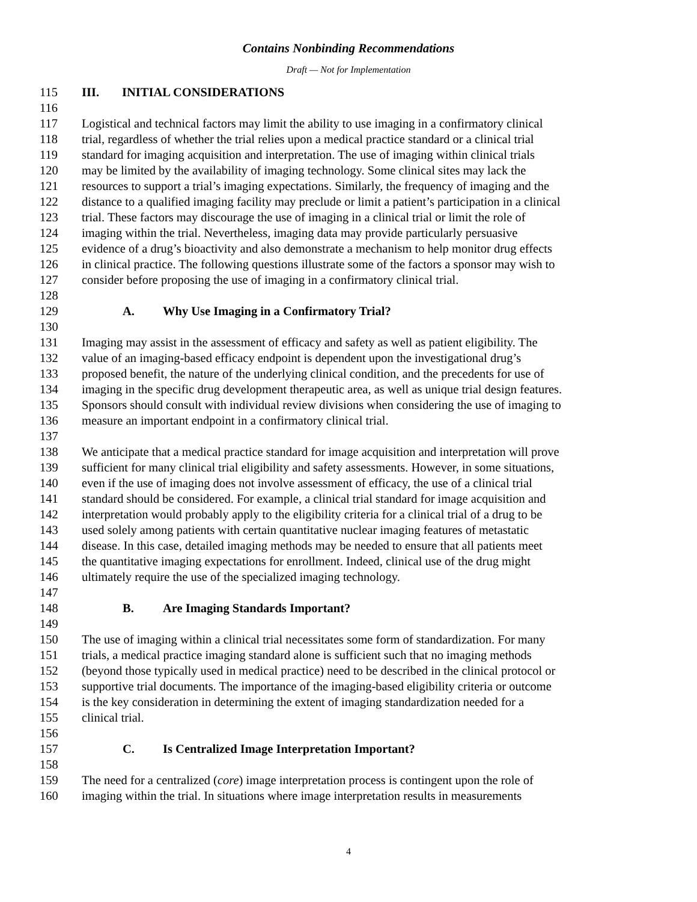Contains Nonbinding Recommendations
Draft — Not for Implementation
115 III. INITIAL CONSIDERATIONS
116
117 Logistical and technical factors may limit the ability to use imaging in a confirmatory clinical
118 trial, regardless of whether the trial relies upon a medical practice standard or a clinical trial
119 standard for imaging acquisition and interpretation. The use of imaging within clinical trials
120 may be limited by the availability of imaging technology. Some clinical sites may lack the
121 resources to support a trial’s imaging expectations. Similarly, the frequency of imaging and the
122 distance to a qualified imaging facility may preclude or limit a patient’s participation in a clinical
123 trial. These factors may discourage the use of imaging in a clinical trial or limit the role of
124 imaging within the trial. Nevertheless, imaging data may provide particularly persuasive
125 evidence of a drug’s bioactivity and also demonstrate a mechanism to help monitor drug effects
126 in clinical practice. The following questions illustrate some of the factors a sponsor may wish to
127 consider before proposing the use of imaging in a confirmatory clinical trial.
128
129 A. Why Use Imaging in a Confirmatory Trial?
130
131 Imaging may assist in the assessment of efficacy and safety as well as patient eligibility. The
132 value of an imaging-based efficacy endpoint is dependent upon the investigational drug’s
133 proposed benefit, the nature of the underlying clinical condition, and the precedents for use of
134 imaging in the specific drug development therapeutic area, as well as unique trial design features.
135 Sponsors should consult with individual review divisions when considering the use of imaging to
136 measure an important endpoint in a confirmatory clinical trial.
137
138 We anticipate that a medical practice standard for image acquisition and interpretation will prove
139 sufficient for many clinical trial eligibility and safety assessments. However, in some situations,
140 even if the use of imaging does not involve assessment of efficacy, the use of a clinical trial
141 standard should be considered. For example, a clinical trial standard for image acquisition and
142 interpretation would probably apply to the eligibility criteria for a clinical trial of a drug to be
143 used solely among patients with certain quantitative nuclear imaging features of metastatic
144 disease. In this case, detailed imaging methods may be needed to ensure that all patients meet
145 the quantitative imaging expectations for enrollment. Indeed, clinical use of the drug might
146 ultimately require the use of the specialized imaging technology.
147
148 B. Are Imaging Standards Important?
149
150 The use of imaging within a clinical trial necessitates some form of standardization. For many
151 trials, a medical practice imaging standard alone is sufficient such that no imaging methods
152 (beyond those typically used in medical practice) need to be described in the clinical protocol or
153 supportive trial documents. The importance of the imaging-based eligibility criteria or outcome
154 is the key consideration in determining the extent of imaging standardization needed for a
155 clinical trial.
156
157 C. Is Centralized Image Interpretation Important?
158
159 The need for a centralized (core) image interpretation process is contingent upon the role of
160 imaging within the trial. In situations where image interpretation results in measurements
4